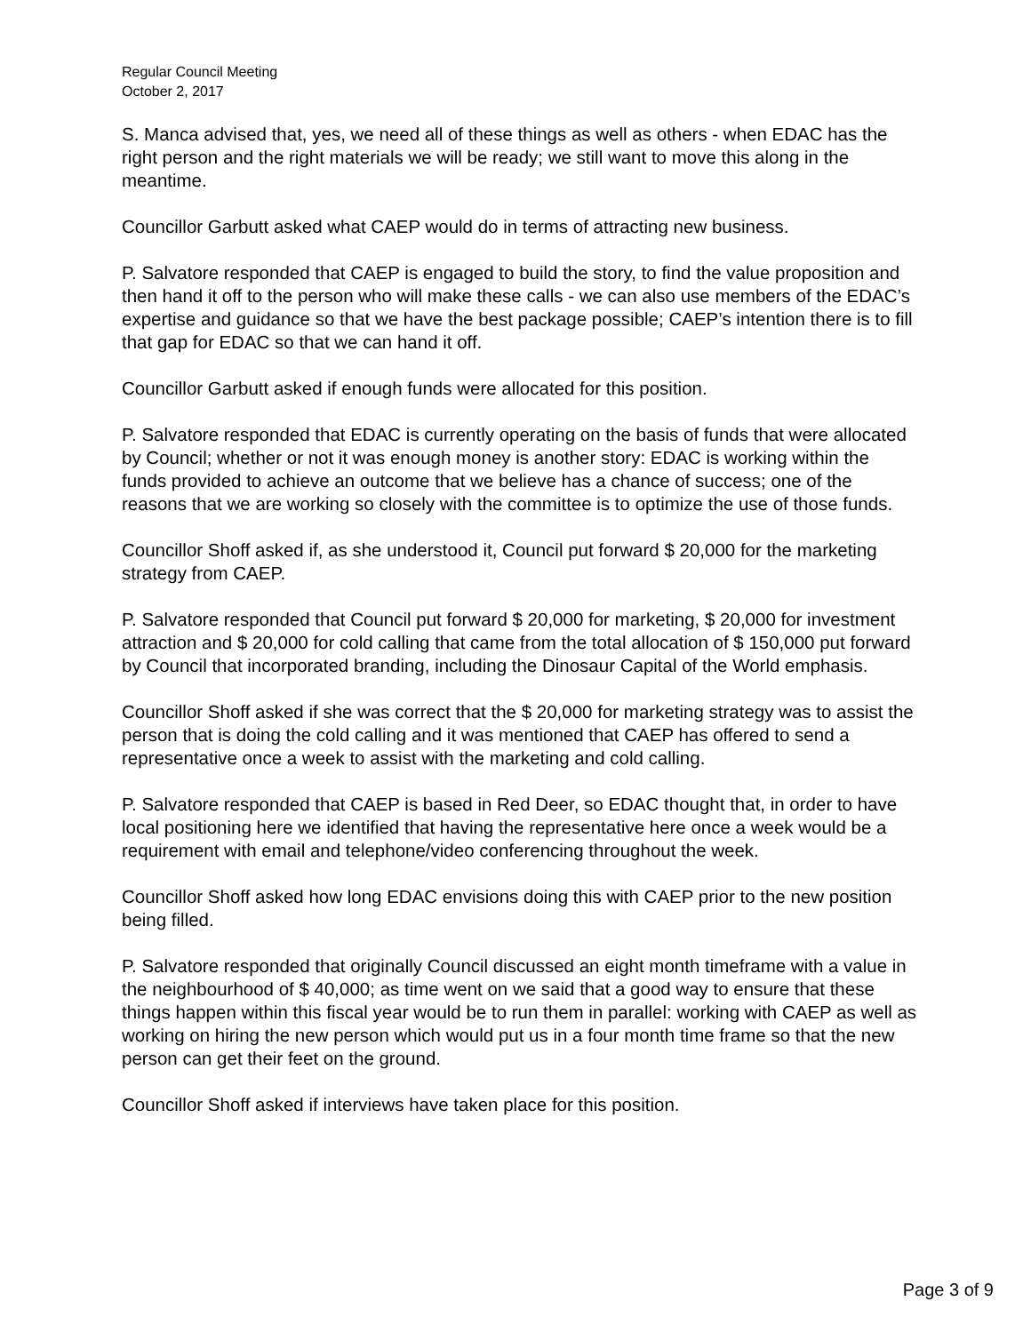Regular Council Meeting
October 2, 2017
S. Manca advised that, yes, we need all of these things as well as others - when EDAC has the right person and the right materials we will be ready; we still want to move this along in the meantime.
Councillor Garbutt asked what CAEP would do in terms of attracting new business.
P. Salvatore responded that CAEP is engaged to build the story, to find the value proposition and then hand it off to the person who will make these calls - we can also use members of the EDAC’s expertise and guidance so that we have the best package possible; CAEP’s intention there is to fill that gap for EDAC so that we can hand it off.
Councillor Garbutt asked if enough funds were allocated for this position.
P. Salvatore responded that EDAC is currently operating on the basis of funds that were allocated by Council; whether or not it was enough money is another story: EDAC is working within the funds provided to achieve an outcome that we believe has a chance of success; one of the reasons that we are working so closely with the committee is to optimize the use of those funds.
Councillor Shoff asked if, as she understood it, Council put forward $ 20,000 for the marketing strategy from CAEP.
P. Salvatore responded that Council put forward $ 20,000 for marketing, $ 20,000 for investment attraction and $ 20,000 for cold calling that came from the total allocation of $ 150,000 put forward by Council that incorporated branding, including the Dinosaur Capital of the World emphasis.
Councillor Shoff asked if she was correct that the $ 20,000 for marketing strategy was to assist the person that is doing the cold calling and it was mentioned that CAEP has offered to send a representative once a week to assist with the marketing and cold calling.
P. Salvatore responded that CAEP is based in Red Deer, so EDAC thought that, in order to have local positioning here we identified that having the representative here once a week would be a requirement with email and telephone/video conferencing throughout the week.
Councillor Shoff asked how long EDAC envisions doing this with CAEP prior to the new position being filled.
P. Salvatore responded that originally Council discussed an eight month timeframe with a value in the neighbourhood of $ 40,000; as time went on we said that a good way to ensure that these things happen within this fiscal year would be to run them in parallel: working with CAEP as well as working on hiring the new person which would put us in a four month time frame so that the new person can get their feet on the ground.
Councillor Shoff asked if interviews have taken place for this position.
Page 3 of 9